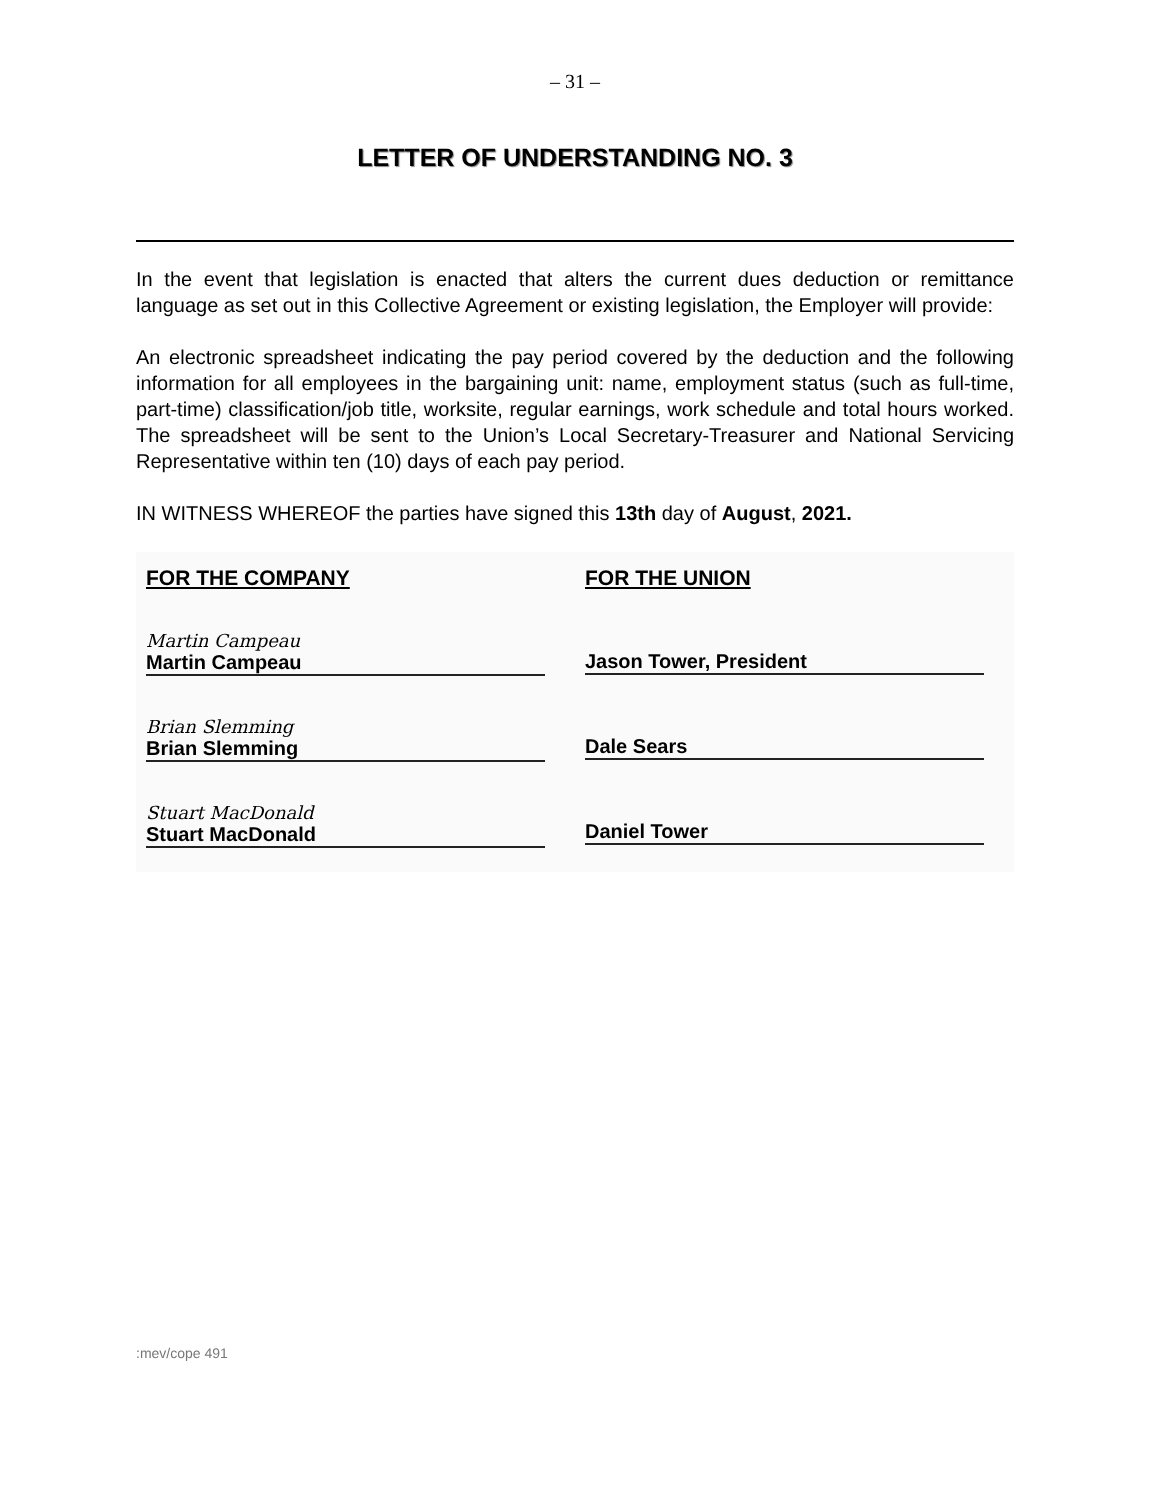– 31 –
LETTER OF UNDERSTANDING NO. 3
In the event that legislation is enacted that alters the current dues deduction or remittance language as set out in this Collective Agreement or existing legislation, the Employer will provide:
An electronic spreadsheet indicating the pay period covered by the deduction and the following information for all employees in the bargaining unit: name, employment status (such as full-time, part-time) classification/job title, worksite, regular earnings, work schedule and total hours worked. The spreadsheet will be sent to the Union’s Local Secretary-Treasurer and National Servicing Representative within ten (10) days of each pay period.
IN WITNESS WHEREOF the parties have signed this 13th day of August, 2021.
FOR THE COMPANY
Martin Campeau
Martin Campeau
Brian Slemming
Brian Slemming
Stuart MacDonald
Stuart MacDonald
FOR THE UNION
Jason Tower, President
Dale Sears
Daniel Tower
:mev/cope 491